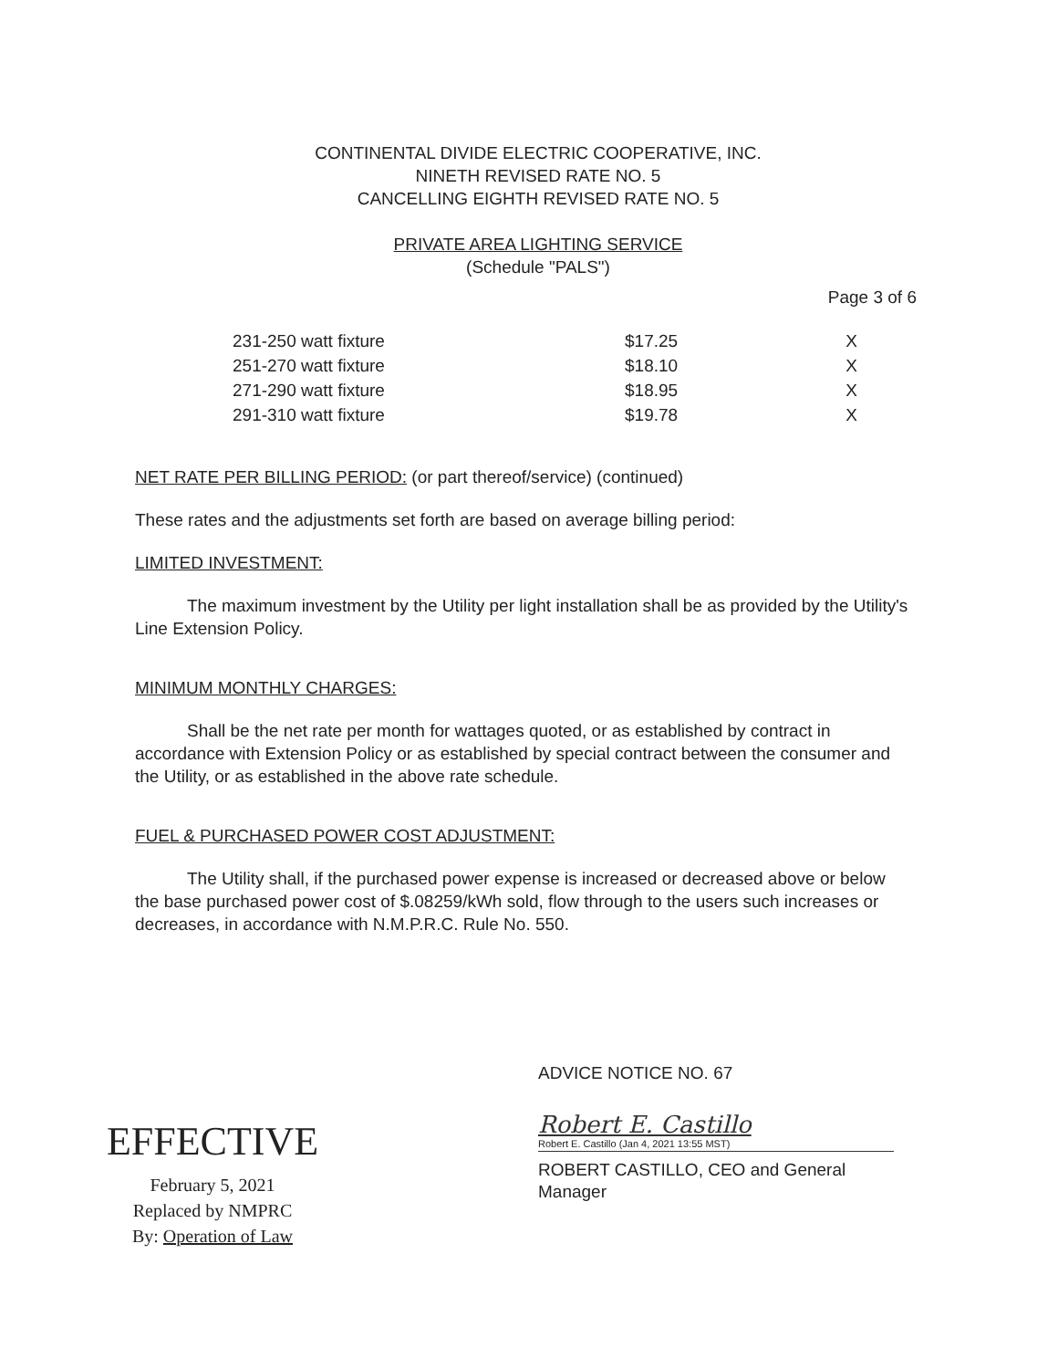CONTINENTAL DIVIDE ELECTRIC COOPERATIVE, INC.
NINETH REVISED RATE NO. 5
CANCELLING EIGHTH REVISED RATE NO. 5
PRIVATE AREA LIGHTING SERVICE
(Schedule "PALS")
Page 3 of 6
| 231-250 watt fixture | $17.25 | X |
| 251-270 watt fixture | $18.10 | X |
| 271-290 watt fixture | $18.95 | X |
| 291-310 watt fixture | $19.78 | X |
NET RATE PER BILLING PERIOD: (or part thereof/service) (continued)
These rates and the adjustments set forth are based on average billing period:
LIMITED INVESTMENT:
The maximum investment by the Utility per light installation shall be as provided by the Utility's Line Extension Policy.
MINIMUM MONTHLY CHARGES:
Shall be the net rate per month for wattages quoted, or as established by contract in accordance with Extension Policy or as established by special contract between the consumer and the Utility, or as established in the above rate schedule.
FUEL & PURCHASED POWER COST ADJUSTMENT:
The Utility shall, if the purchased power expense is increased or decreased above or below the base purchased power cost of $.08259/kWh sold, flow through to the users such increases or decreases, in accordance with N.M.P.R.C. Rule No. 550.
ADVICE NOTICE NO. 67
Robert E. Castillo
Robert E. Castillo (Jan 4, 2021 13:55 MST)
ROBERT CASTILLO, CEO and General Manager
EFFECTIVE
February 5, 2021
Replaced by NMPRC
By: Operation of Law